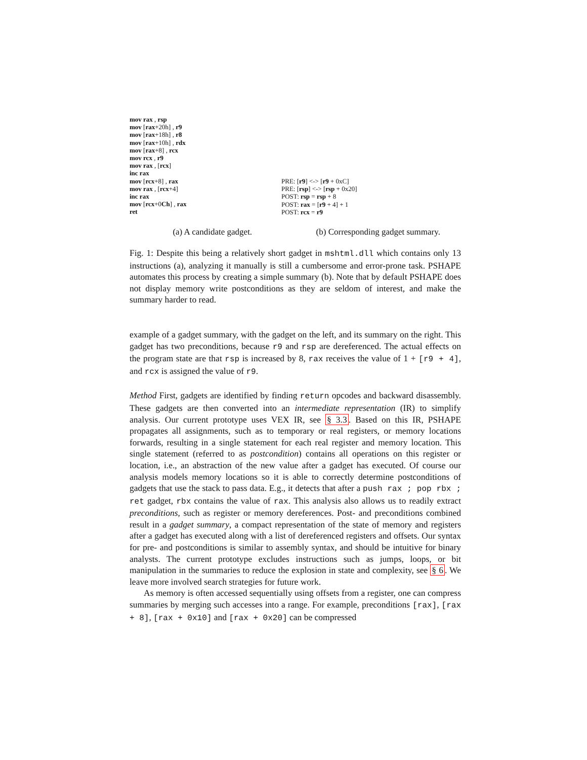mov rax , rsp
mov [rax+20h] , r9
mov [rax+18h] , r8
mov [rax+10h] , rdx
mov [rax+8] , rcx
mov rcx , r9
mov rax , [rcx]
inc rax
mov [rcx+8] , rax
mov rax , [rcx+4]
inc rax
mov [rcx+0Ch] , rax
ret
PRE: [r9] <-> [r9 + 0xC]
PRE: [rsp] <-> [rsp + 0x20]
POST: rsp = rsp + 8
POST: rax = [r9 + 4] + 1
POST: rcx = r9
(a) A candidate gadget. (b) Corresponding gadget summary.
Fig. 1: Despite this being a relatively short gadget in mshtml.dll which contains only 13 instructions (a), analyzing it manually is still a cumbersome and error-prone task. PSHAPE automates this process by creating a simple summary (b). Note that by default PSHAPE does not display memory write postconditions as they are seldom of interest, and make the summary harder to read.
example of a gadget summary, with the gadget on the left, and its summary on the right. This gadget has two preconditions, because r9 and rsp are dereferenced. The actual effects on the program state are that rsp is increased by 8, rax receives the value of 1 + [r9 + 4], and rcx is assigned the value of r9.
Method First, gadgets are identified by finding return opcodes and backward disassembly. These gadgets are then converted into an intermediate representation (IR) to simplify analysis. Our current prototype uses VEX IR, see § 3.3. Based on this IR, PSHAPE propagates all assignments, such as to temporary or real registers, or memory locations forwards, resulting in a single statement for each real register and memory location. This single statement (referred to as postcondition) contains all operations on this register or location, i.e., an abstraction of the new value after a gadget has executed. Of course our analysis models memory locations so it is able to correctly determine postconditions of gadgets that use the stack to pass data. E.g., it detects that after a push rax ; pop rbx ; ret gadget, rbx contains the value of rax. This analysis also allows us to readily extract preconditions, such as register or memory dereferences. Post- and preconditions combined result in a gadget summary, a compact representation of the state of memory and registers after a gadget has executed along with a list of dereferenced registers and offsets. Our syntax for pre- and postconditions is similar to assembly syntax, and should be intuitive for binary analysts. The current prototype excludes instructions such as jumps, loops, or bit manipulation in the summaries to reduce the explosion in state and complexity, see § 6. We leave more involved search strategies for future work.
As memory is often accessed sequentially using offsets from a register, one can compress summaries by merging such accesses into a range. For example, preconditions [rax], [rax + 8], [rax + 0x10] and [rax + 0x20] can be compressed